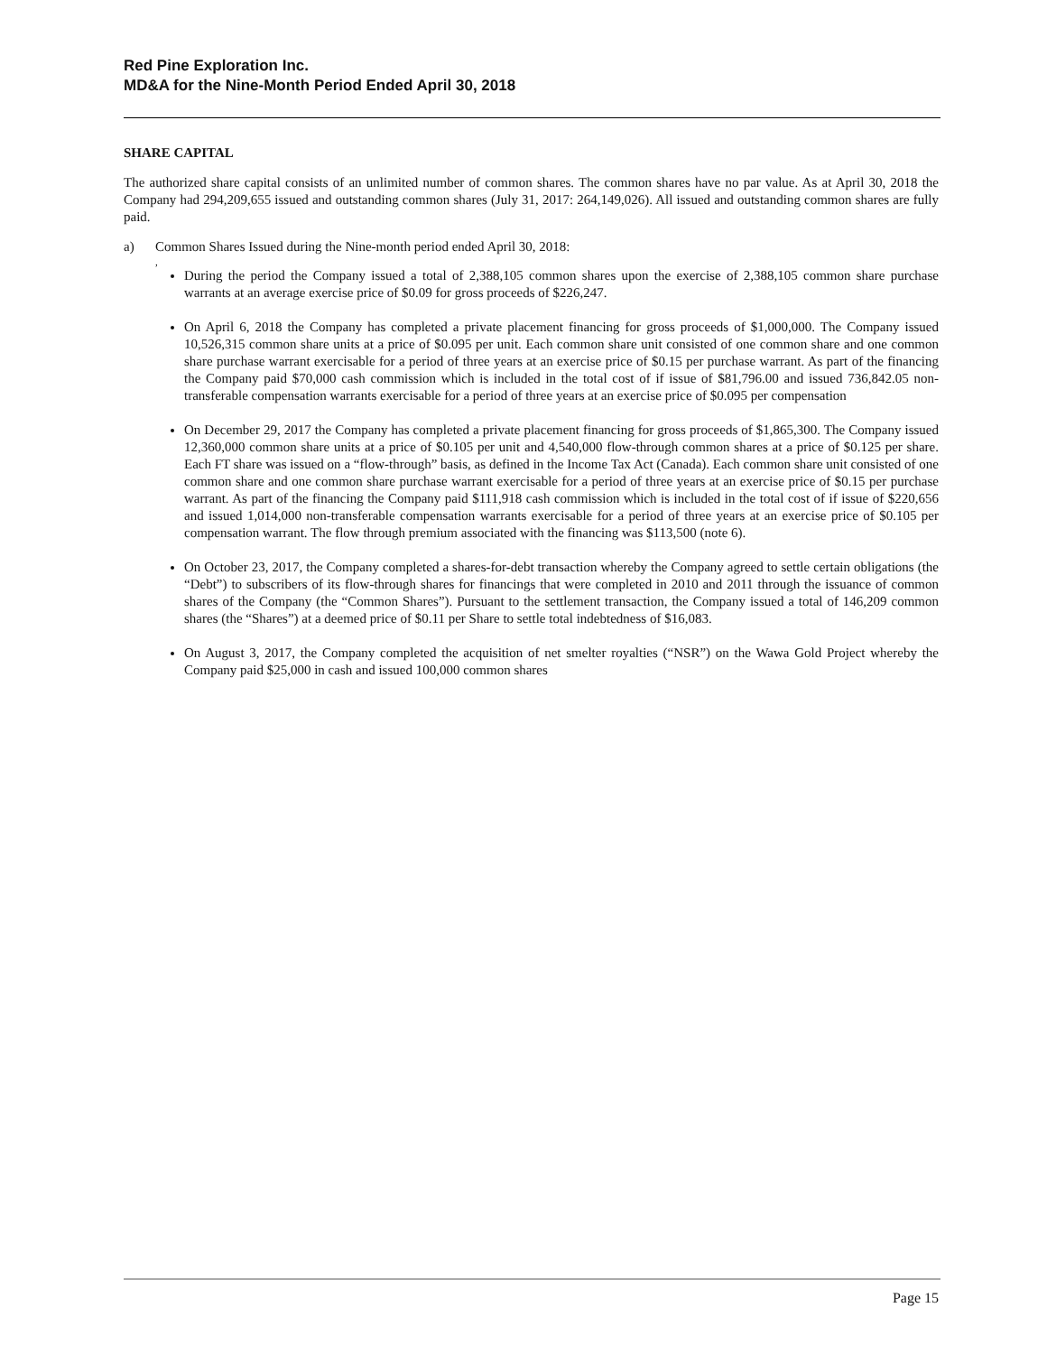Red Pine Exploration Inc.
MD&A for the Nine-Month Period Ended April 30, 2018
SHARE CAPITAL
The authorized share capital consists of an unlimited number of common shares. The common shares have no par value. As at April 30, 2018 the Company had 294,209,655 issued and outstanding common shares (July 31, 2017: 264,149,026). All issued and outstanding common shares are fully paid.
a) Common Shares Issued during the Nine-month period ended April 30, 2018:
,
During the period the Company issued a total of 2,388,105 common shares upon the exercise of 2,388,105 common share purchase warrants at an average exercise price of $0.09 for gross proceeds of $226,247.
On April 6, 2018 the Company has completed a private placement financing for gross proceeds of $1,000,000. The Company issued 10,526,315 common share units at a price of $0.095 per unit. Each common share unit consisted of one common share and one common share purchase warrant exercisable for a period of three years at an exercise price of $0.15 per purchase warrant. As part of the financing the Company paid $70,000 cash commission which is included in the total cost of if issue of $81,796.00 and issued 736,842.05 non-transferable compensation warrants exercisable for a period of three years at an exercise price of $0.095 per compensation
On December 29, 2017 the Company has completed a private placement financing for gross proceeds of $1,865,300. The Company issued 12,360,000 common share units at a price of $0.105 per unit and 4,540,000 flow-through common shares at a price of $0.125 per share. Each FT share was issued on a “flow-through” basis, as defined in the Income Tax Act (Canada). Each common share unit consisted of one common share and one common share purchase warrant exercisable for a period of three years at an exercise price of $0.15 per purchase warrant. As part of the financing the Company paid $111,918 cash commission which is included in the total cost of if issue of $220,656 and issued 1,014,000 non-transferable compensation warrants exercisable for a period of three years at an exercise price of $0.105 per compensation warrant. The flow through premium associated with the financing was $113,500 (note 6).
On October 23, 2017, the Company completed a shares-for-debt transaction whereby the Company agreed to settle certain obligations (the “Debt”) to subscribers of its flow-through shares for financings that were completed in 2010 and 2011 through the issuance of common shares of the Company (the “Common Shares”). Pursuant to the settlement transaction, the Company issued a total of 146,209 common shares (the “Shares”) at a deemed price of $0.11 per Share to settle total indebtedness of $16,083.
On August 3, 2017, the Company completed the acquisition of net smelter royalties (“NSR”) on the Wawa Gold Project whereby the Company paid $25,000 in cash and issued 100,000 common shares
Page 15